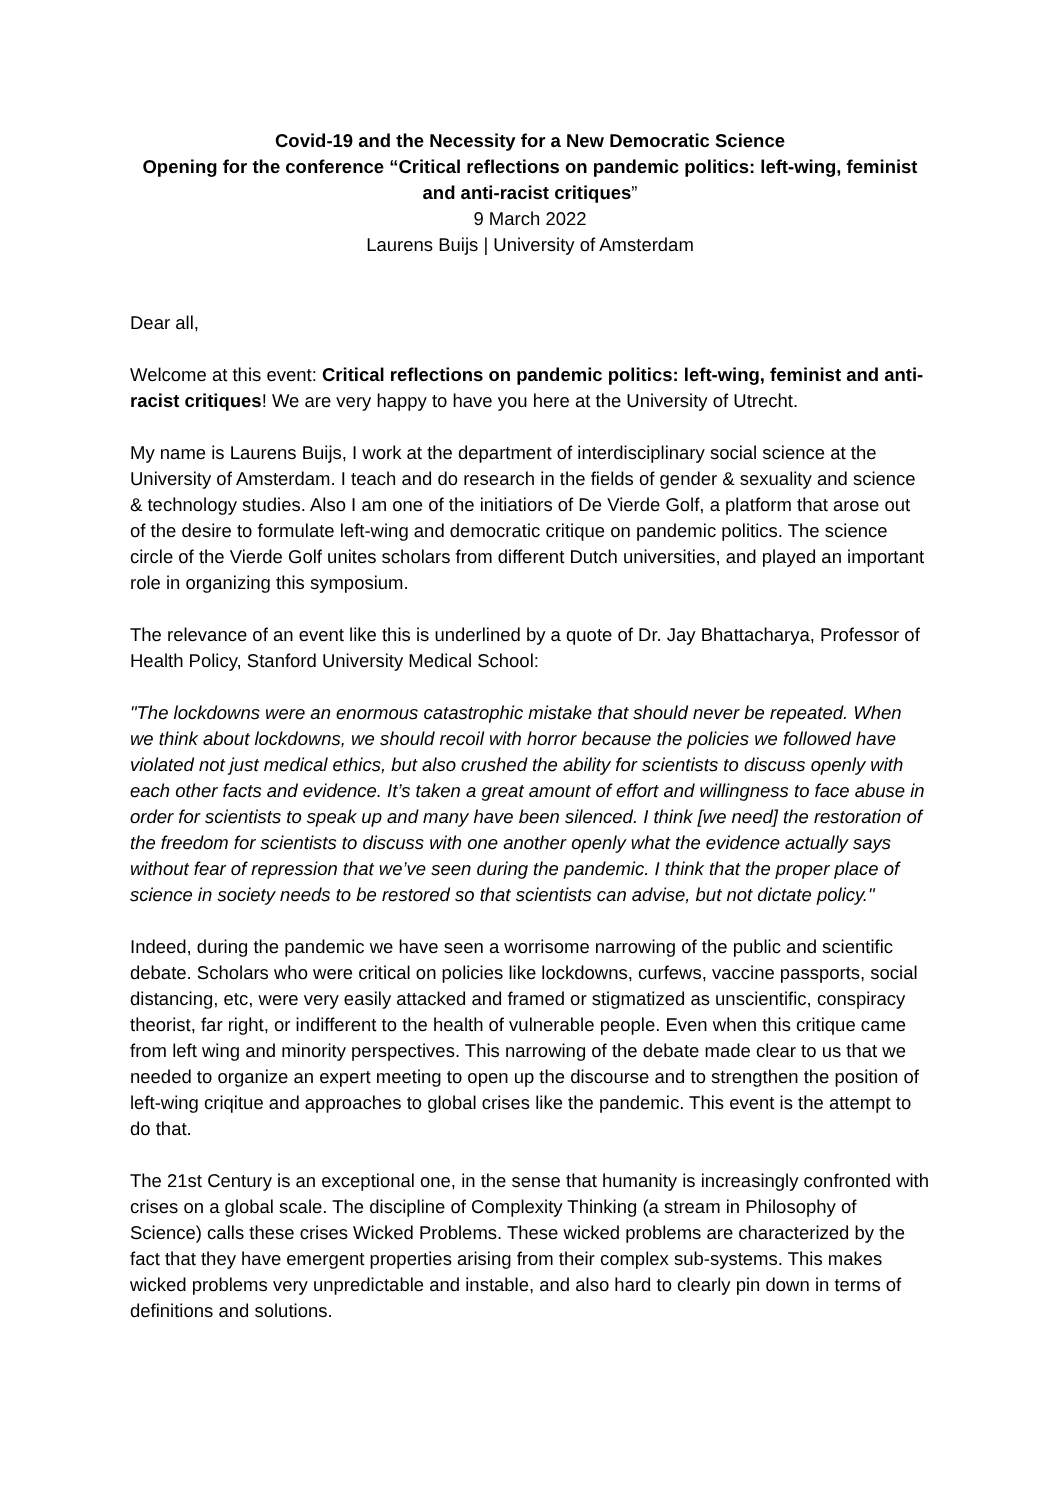Covid-19 and the Necessity for a New Democratic Science
Opening for the conference “Critical reflections on pandemic politics: left-wing, feminist and anti-racist critiques”
9 March 2022
Laurens Buijs | University of Amsterdam
Dear all,
Welcome at this event: Critical reflections on pandemic politics: left-wing, feminist and anti-racist critiques! We are very happy to have you here at the University of Utrecht.
My name is Laurens Buijs, I work at the department of interdisciplinary social science at the University of Amsterdam. I teach and do research in the fields of gender & sexuality and science & technology studies. Also I am one of the initiatiors of De Vierde Golf, a platform that arose out of the desire to formulate left-wing and democratic critique on pandemic politics. The science circle of the Vierde Golf unites scholars from different Dutch universities, and played an important role in organizing this symposium.
The relevance of an event like this is underlined by a quote of Dr. Jay Bhattacharya, Professor of Health Policy, Stanford University Medical School:
"The lockdowns were an enormous catastrophic mistake that should never be repeated. When we think about lockdowns, we should recoil with horror because the policies we followed have violated not just medical ethics, but also crushed the ability for scientists to discuss openly with each other facts and evidence. It’s taken a great amount of effort and willingness to face abuse in order for scientists to speak up and many have been silenced. I think [we need] the restoration of the freedom for scientists to discuss with one another openly what the evidence actually says without fear of repression that we’ve seen during the pandemic. I think that the proper place of science in society needs to be restored so that scientists can advise, but not dictate policy."
Indeed, during the pandemic we have seen a worrisome narrowing of the public and scientific debate. Scholars who were critical on policies like lockdowns, curfews, vaccine passports, social distancing, etc, were very easily attacked and framed or stigmatized as unscientific, conspiracy theorist, far right, or indifferent to the health of vulnerable people. Even when this critique came from left wing and minority perspectives. This narrowing of the debate made clear to us that we needed to organize an expert meeting to open up the discourse and to strengthen the position of left-wing criqitue and approaches to global crises like the pandemic. This event is the attempt to do that.
The 21st Century is an exceptional one, in the sense that humanity is increasingly confronted with crises on a global scale. The discipline of Complexity Thinking (a stream in Philosophy of Science) calls these crises Wicked Problems. These wicked problems are characterized by the fact that they have emergent properties arising from their complex sub-systems. This makes wicked problems very unpredictable and instable, and also hard to clearly pin down in terms of definitions and solutions.